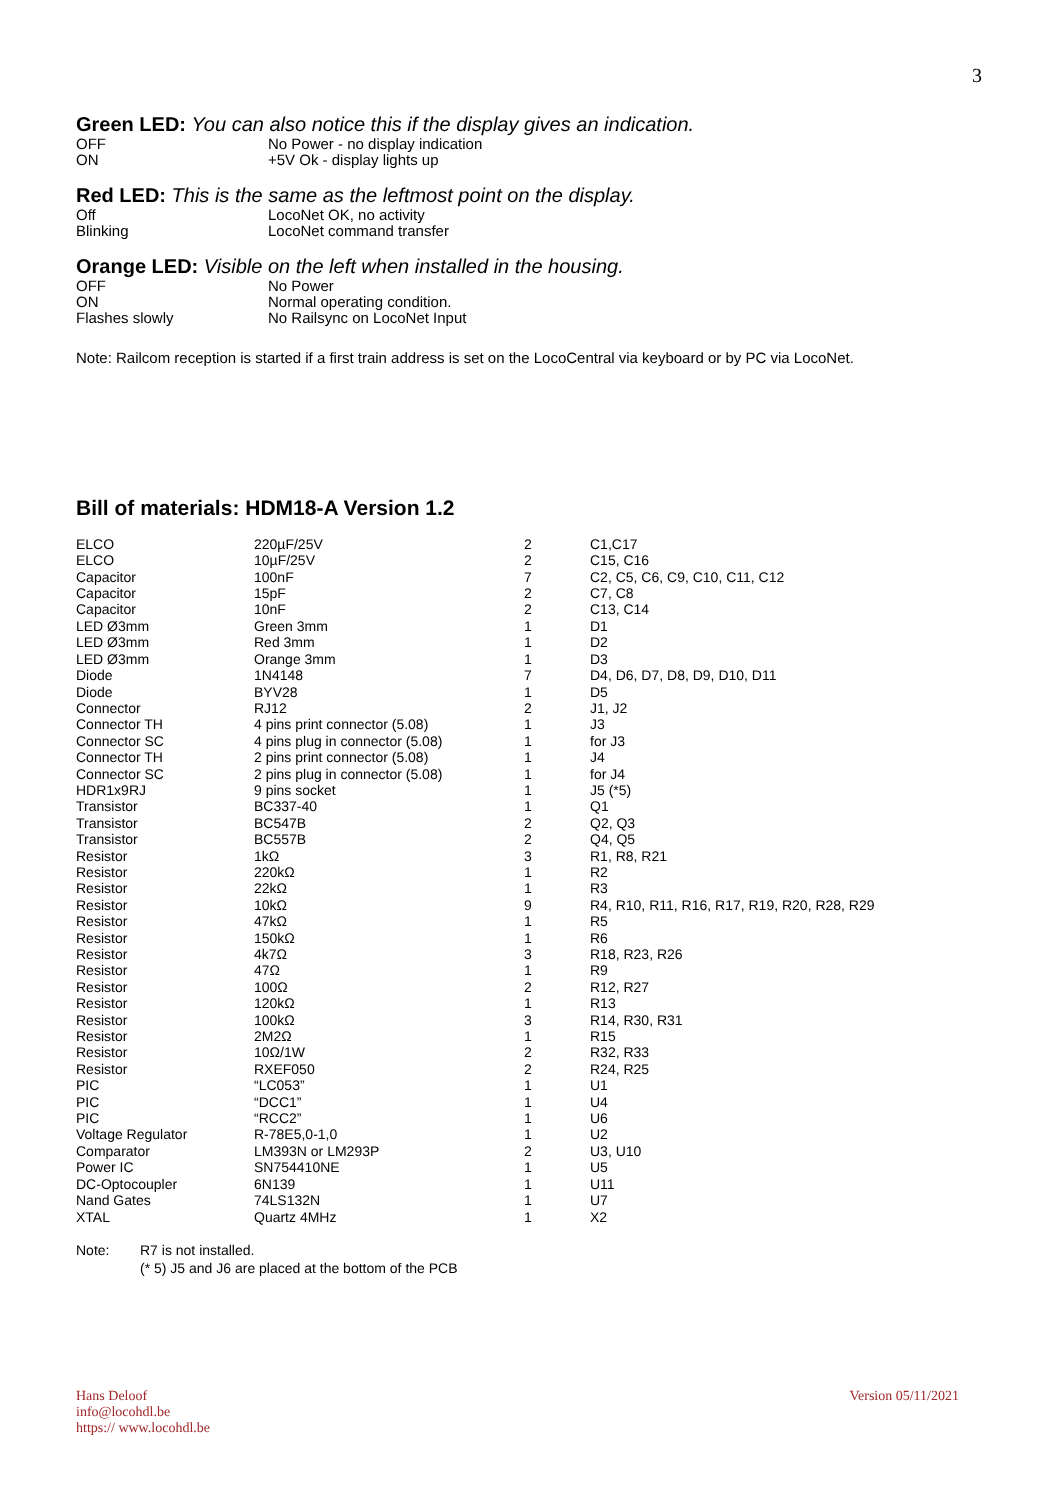3
Green LED: You can also notice this if the display gives an indication.
| OFF | No Power - no display indication |
| ON | +5V Ok - display lights up |
Red LED: This is the same as the leftmost point on the display.
| Off | LocoNet OK, no activity |
| Blinking | LocoNet command transfer |
Orange LED: Visible on the left when installed in the housing.
| OFF | No Power |
| ON | Normal operating condition. |
| Flashes slowly | No Railsync on LocoNet Input |
Note: Railcom reception is started if a first train address is set on the LocoCentral via keyboard or by PC via LocoNet.
Bill of materials: HDM18-A Version 1.2
| ELCO | 220µF/25V | 2 | C1,C17 |
| ELCO | 10µF/25V | 2 | C15, C16 |
| Capacitor | 100nF | 7 | C2, C5, C6, C9, C10, C11, C12 |
| Capacitor | 15pF | 2 | C7, C8 |
| Capacitor | 10nF | 2 | C13, C14 |
| LED Ø3mm | Green 3mm | 1 | D1 |
| LED Ø3mm | Red 3mm | 1 | D2 |
| LED Ø3mm | Orange 3mm | 1 | D3 |
| Diode | 1N4148 | 7 | D4, D6, D7, D8, D9, D10, D11 |
| Diode | BYV28 | 1 | D5 |
| Connector | RJ12 | 2 | J1, J2 |
| Connector TH | 4 pins print connector (5.08) | 1 | J3 |
| Connector SC | 4 pins plug in connector (5.08) | 1 | for J3 |
| Connector TH | 2 pins print connector (5.08) | 1 | J4 |
| Connector SC | 2 pins plug in connector (5.08) | 1 | for J4 |
| HDR1x9RJ | 9 pins socket | 1 | J5 (*5) |
| Transistor | BC337-40 | 1 | Q1 |
| Transistor | BC547B | 2 | Q2, Q3 |
| Transistor | BC557B | 2 | Q4, Q5 |
| Resistor | 1kΩ | 3 | R1, R8, R21 |
| Resistor | 220kΩ | 1 | R2 |
| Resistor | 22kΩ | 1 | R3 |
| Resistor | 10kΩ | 9 | R4, R10, R11, R16, R17, R19, R20, R28, R29 |
| Resistor | 47kΩ | 1 | R5 |
| Resistor | 150kΩ | 1 | R6 |
| Resistor | 4k7Ω | 3 | R18, R23, R26 |
| Resistor | 47Ω | 1 | R9 |
| Resistor | 100Ω | 2 | R12, R27 |
| Resistor | 120kΩ | 1 | R13 |
| Resistor | 100kΩ | 3 | R14, R30, R31 |
| Resistor | 2M2Ω | 1 | R15 |
| Resistor | 10Ω/1W | 2 | R32, R33 |
| Resistor | RXEF050 | 2 | R24, R25 |
| PIC | “LC053” | 1 | U1 |
| PIC | “DCC1” | 1 | U4 |
| PIC | “RCC2” | 1 | U6 |
| Voltage Regulator | R-78E5,0-1,0 | 1 | U2 |
| Comparator | LM393N or LM293P | 2 | U3, U10 |
| Power IC | SN754410NE | 1 | U5 |
| DC-Optocoupler | 6N139 | 1 | U11 |
| Nand Gates | 74LS132N | 1 | U7 |
| XTAL | Quartz 4MHz | 1 | X2 |
| Note: | R7 is not installed. (* 5) J5 and J6 are placed at the bottom of the PCB |
Hans Deloof
info@locohdl.be
https:// www.locohdl.be
Version 05/11/2021